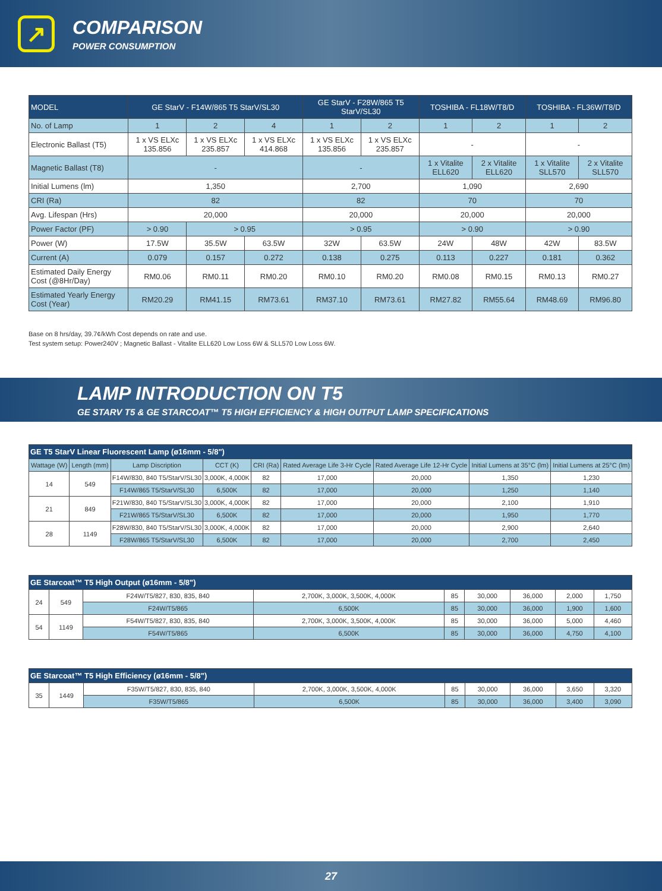↗
COMPARISON
POWER CONSUMPTION
| MODEL | GE StarV - F14W/865 T5 StarV/SL30 | | | GE StarV - F28W/865 T5 StarV/SL30 | | TOSHIBA - FL18W/T8/D | | TOSHIBA - FL36W/T8/D | |
| --- | --- | --- | --- | --- | --- | --- | --- | --- | --- |
| No. of Lamp | 1 | 2 | 4 | 1 | 2 | 1 | 2 | 1 | 2 |
| Electronic Ballast (T5) | 1 x VS ELXc 135.856 | 1 x VS ELXc 235.857 | 1 x VS ELXc 414.868 | 1 x VS ELXc 135.856 | 1 x VS ELXc 235.857 | - | | - | |
| Magnetic Ballast (T8) | - | | | - | | 1 x Vitalite ELL620 | 2 x Vitalite ELL620 | 1 x Vitalite SLL570 | 2 x Vitalite SLL570 |
| Initial Lumens (lm) | 1,350 | | | 2,700 | | 1,090 | | 2,690 | |
| CRI (Ra) | 82 | | | 82 | | 70 | | 70 | |
| Avg. Lifespan (Hrs) | 20,000 | | | 20,000 | | 20,000 | | 20,000 | |
| Power Factor (PF) | > 0.90 | > 0.95 | | > 0.95 | | > 0.90 | | > 0.90 | |
| Power (W) | 17.5W | 35.5W | 63.5W | 32W | 63.5W | 24W | 48W | 42W | 83.5W |
| Current (A) | 0.079 | 0.157 | 0.272 | 0.138 | 0.275 | 0.113 | 0.227 | 0.181 | 0.362 |
| Estimated Daily Energy Cost (@8Hr/Day) | RM0.06 | RM0.11 | RM0.20 | RM0.10 | RM0.20 | RM0.08 | RM0.15 | RM0.13 | RM0.27 |
| Estimated Yearly Energy Cost (Year) | RM20.29 | RM41.15 | RM73.61 | RM37.10 | RM73.61 | RM27.82 | RM55.64 | RM48.69 | RM96.80 |
Base on 8 hrs/day, 39.7¢/kWh Cost depends on rate and use.
Test system setup: Power240V ; Magnetic Ballast - Vitalite ELL620 Low Loss 6W & SLL570 Low Loss 6W.
LAMP INTRODUCTION ON T5
GE STARV T5 & GE STARCOAT™ T5 HIGH EFFICIENCY & HIGH OUTPUT LAMP SPECIFICATIONS
| GE T5 StarV Linear Fluorescent Lamp (ø16mm - 5/8") | | | | | | | | |
| Wattage (W) | Length (mm) | Lamp Discription | CCT (K) | CRI (Ra) | Rated Average Life 3-Hr Cycle | Rated Average Life 12-Hr Cycle | Initial Lumens at 35°C (lm) | Initial Lumens at 25°C (lm) |
| 14 | 549 | F14W/830, 840 T5/StarV/SL30 | 3,000K, 4,000K | 82 | 17,000 | 20,000 | 1,350 | 1,230 |
| | | F14W/865 T5/StarV/SL30 | 6,500K | 82 | 17,000 | 20,000 | 1,250 | 1,140 |
| 21 | 849 | F21W/830, 840 T5/StarV/SL30 | 3,000K, 4,000K | 82 | 17,000 | 20,000 | 2,100 | 1,910 |
| | | F21W/865 T5/StarV/SL30 | 6,500K | 82 | 17,000 | 20,000 | 1,950 | 1,770 |
| 28 | 1149 | F28W/830, 840 T5/StarV/SL30 | 3,000K, 4,000K | 82 | 17,000 | 20,000 | 2,900 | 2,640 |
| | | F28W/865 T5/StarV/SL30 | 6,500K | 82 | 17,000 | 20,000 | 2,700 | 2,450 |
| GE Starcoat™ T5 High Output (ø16mm - 5/8") | | | | | | | | |
| 24 | 549 | F24W/T5/827, 830, 835, 840 | 2,700K, 3,000K, 3,500K, 4,000K | 85 | 30,000 | 36,000 | 2,000 | 1,750 |
| | | F24W/T5/865 | 6,500K | 85 | 30,000 | 36,000 | 1,900 | 1,600 |
| 54 | 1149 | F54W/T5/827, 830, 835, 840 | 2,700K, 3,000K, 3,500K, 4,000K | 85 | 30,000 | 36,000 | 5,000 | 4,460 |
| | | F54W/T5/865 | 6,500K | 85 | 30,000 | 36,000 | 4,750 | 4,100 |
| GE Starcoat™ T5 High Efficiency (ø16mm - 5/8") | | | | | | | | |
| 35 | 1449 | F35W/T5/827, 830, 835, 840 | 2,700K, 3,000K, 3,500K, 4,000K | 85 | 30,000 | 36,000 | 3,650 | 3,320 |
| | | F35W/T5/865 | 6,500K | 85 | 30,000 | 36,000 | 3,400 | 3,090 |
27